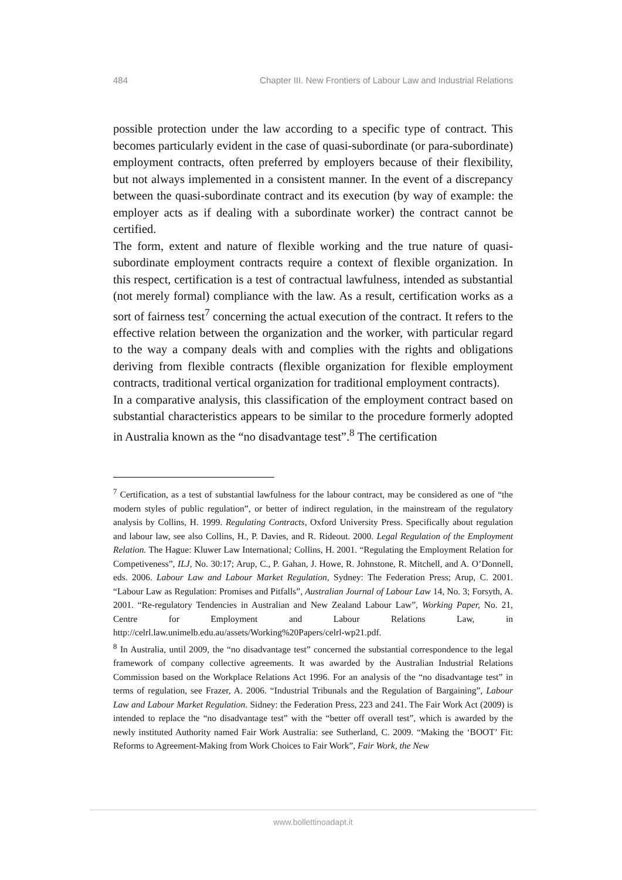484 Chapter III. New Frontiers of Labour Law and Industrial Relations
possible protection under the law according to a specific type of contract. This becomes particularly evident in the case of quasi-subordinate (or para-subordinate) employment contracts, often preferred by employers because of their flexibility, but not always implemented in a consistent manner. In the event of a discrepancy between the quasi-subordinate contract and its execution (by way of example: the employer acts as if dealing with a subordinate worker) the contract cannot be certified.
The form, extent and nature of flexible working and the true nature of quasi-subordinate employment contracts require a context of flexible organization. In this respect, certification is a test of contractual lawfulness, intended as substantial (not merely formal) compliance with the law. As a result, certification works as a sort of fairness test<sup>7</sup> concerning the actual execution of the contract. It refers to the effective relation between the organization and the worker, with particular regard to the way a company deals with and complies with the rights and obligations deriving from flexible contracts (flexible organization for flexible employment contracts, traditional vertical organization for traditional employment contracts).
In a comparative analysis, this classification of the employment contract based on substantial characteristics appears to be similar to the procedure formerly adopted in Australia known as the “no disadvantage test”.<sup>8</sup> The certification
<sup>7</sup> Certification, as a test of substantial lawfulness for the labour contract, may be considered as one of “the modern styles of public regulation”, or better of indirect regulation, in the mainstream of the regulatory analysis by Collins, H. 1999. Regulating Contracts, Oxford University Press. Specifically about regulation and labour law, see also Collins, H., P. Davies, and R. Rideout. 2000. Legal Regulation of the Employment Relation. The Hague: Kluwer Law International; Collins, H. 2001. “Regulating the Employment Relation for Competiveness”, ILJ, No. 30:17; Arup, C., P. Gahan, J. Howe, R. Johnstone, R. Mitchell, and A. O’Donnell, eds. 2006. Labour Law and Labour Market Regulation, Sydney: The Federation Press; Arup, C. 2001. “Labour Law as Regulation: Promises and Pitfalls”, Australian Journal of Labour Law 14, No. 3; Forsyth, A. 2001. “Re-regulatory Tendencies in Australian and New Zealand Labour Law”, Working Paper, No. 21, Centre for Employment and Labour Relations Law, in http://celrl.law.unimelb.edu.au/assets/Working%20Papers/celrl-wp21.pdf.
<sup>8</sup> In Australia, until 2009, the “no disadvantage test” concerned the substantial correspondence to the legal framework of company collective agreements. It was awarded by the Australian Industrial Relations Commission based on the Workplace Relations Act 1996. For an analysis of the “no disadvantage test” in terms of regulation, see Frazer, A. 2006. “Industrial Tribunals and the Regulation of Bargaining”, Labour Law and Labour Market Regulation. Sidney: the Federation Press, 223 and 241. The Fair Work Act (2009) is intended to replace the “no disadvantage test” with the “better off overall test”, which is awarded by the newly instituted Authority named Fair Work Australia: see Sutherland, C. 2009. “Making the ‘BOOT’ Fit: Reforms to Agreement-Making from Work Choices to Fair Work”, Fair Work, the New
www.bollettinoadapt.it